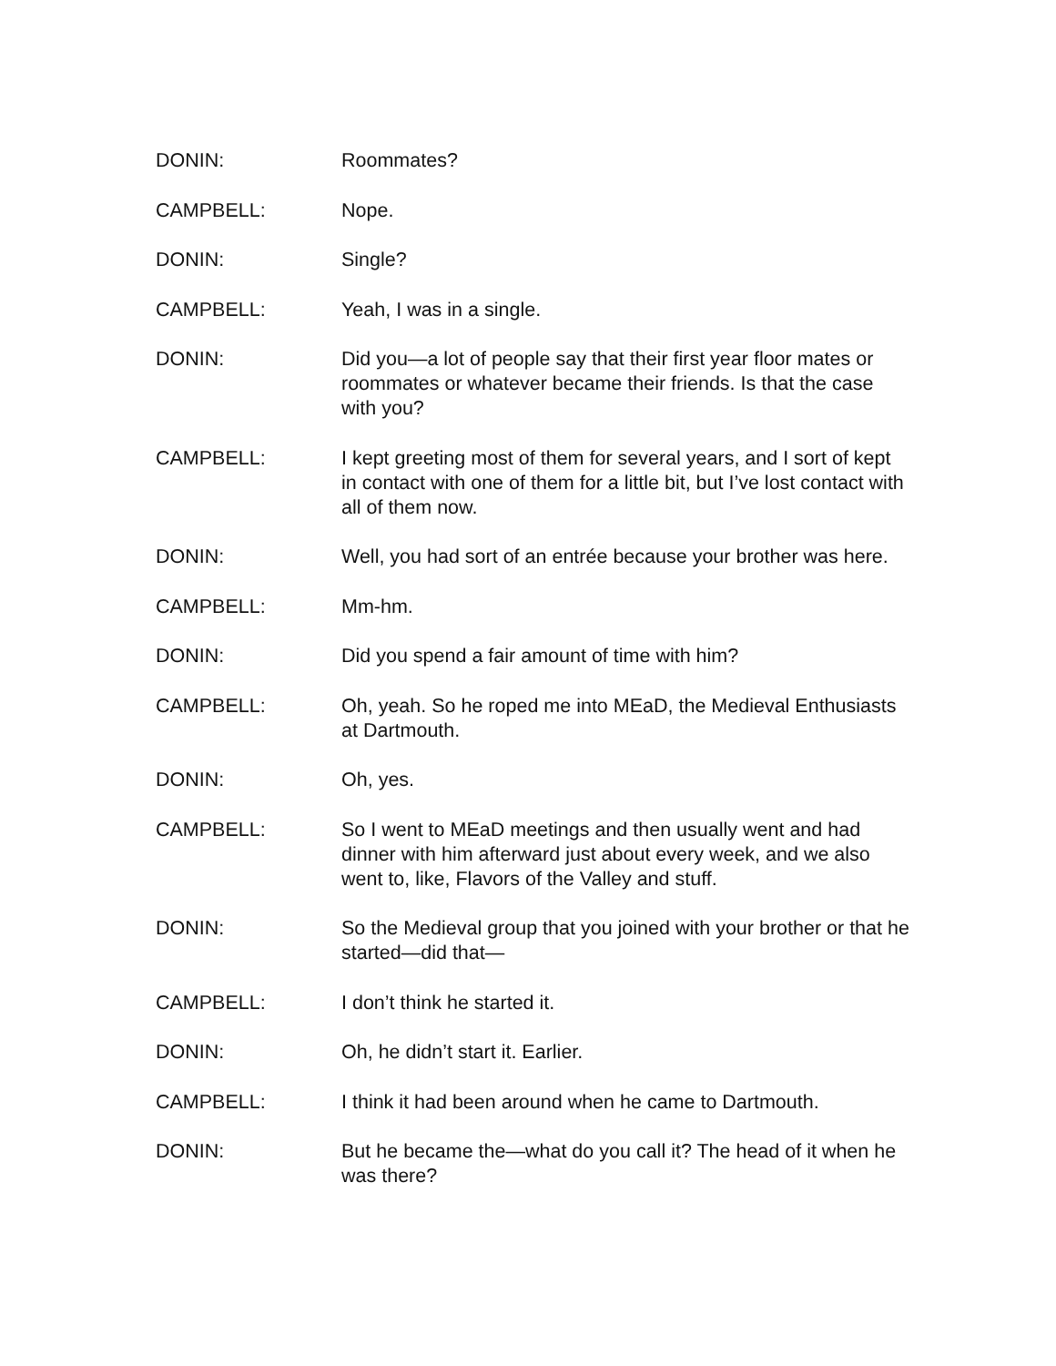DONIN: Roommates?
CAMPBELL: Nope.
DONIN: Single?
CAMPBELL: Yeah, I was in a single.
DONIN: Did you—a lot of people say that their first year floor mates or roommates or whatever became their friends. Is that the case with you?
CAMPBELL: I kept greeting most of them for several years, and I sort of kept in contact with one of them for a little bit, but I’ve lost contact with all of them now.
DONIN: Well, you had sort of an entrée because your brother was here.
CAMPBELL: Mm-hm.
DONIN: Did you spend a fair amount of time with him?
CAMPBELL: Oh, yeah. So he roped me into MEaD, the Medieval Enthusiasts at Dartmouth.
DONIN: Oh, yes.
CAMPBELL: So I went to MEaD meetings and then usually went and had dinner with him afterward just about every week, and we also went to, like, Flavors of the Valley and stuff.
DONIN: So the Medieval group that you joined with your brother or that he started—did that—
CAMPBELL: I don’t think he started it.
DONIN: Oh, he didn’t start it. Earlier.
CAMPBELL: I think it had been around when he came to Dartmouth.
DONIN: But he became the—what do you call it? The head of it when he was there?